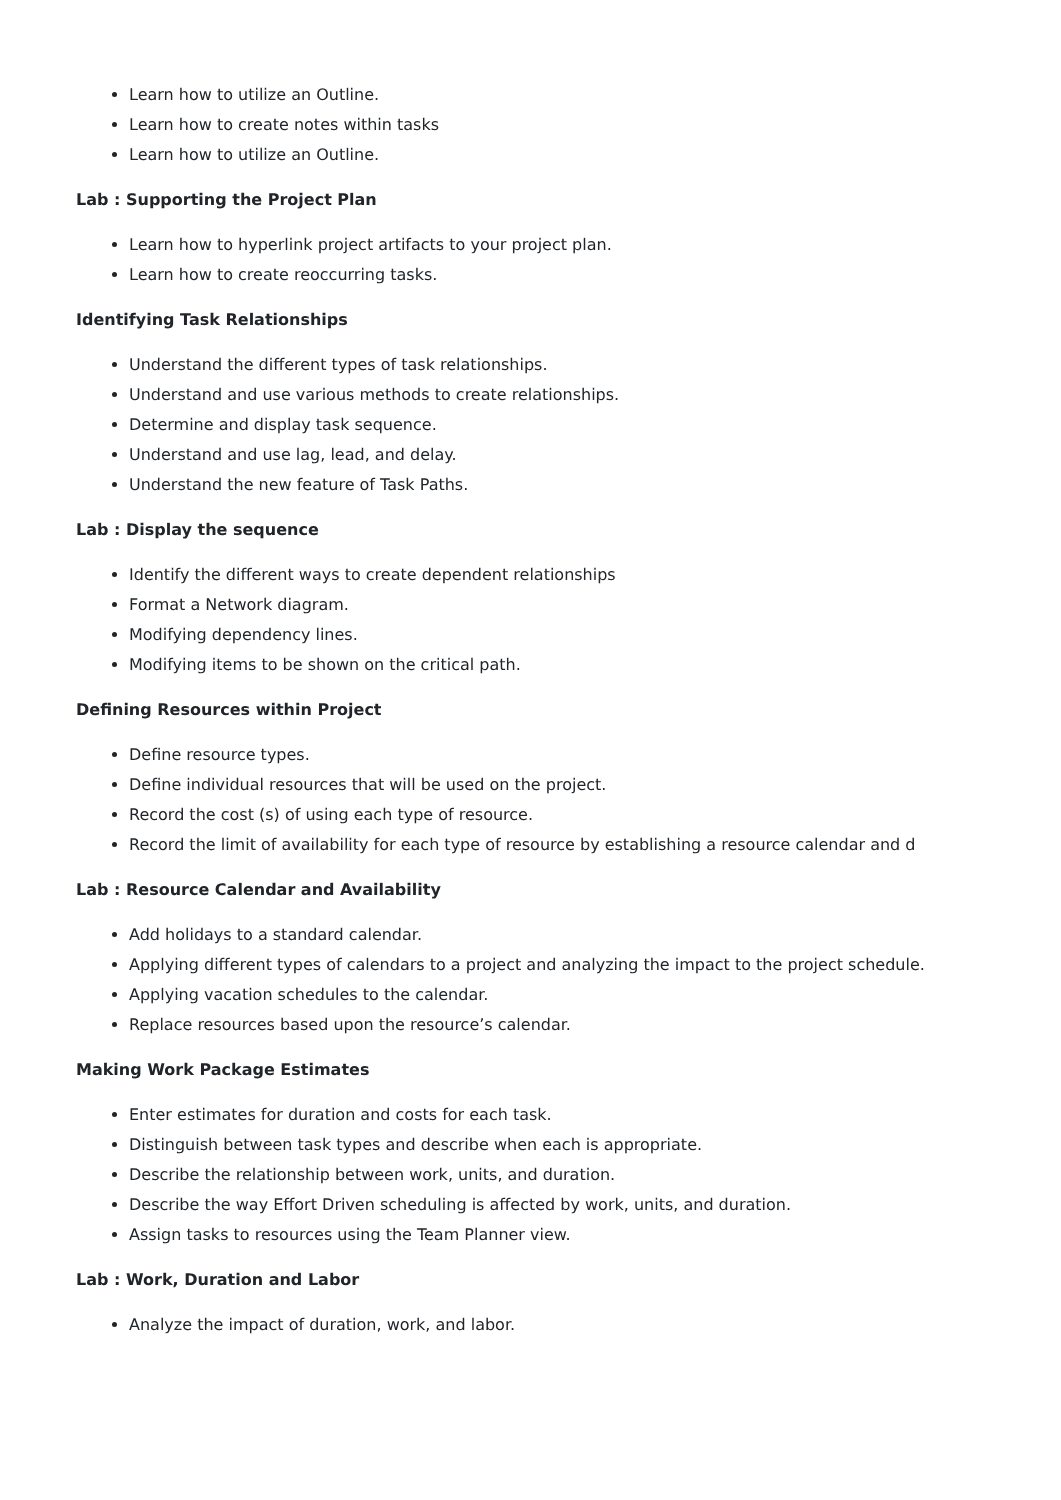Learn how to utilize an Outline.
Learn how to create notes within tasks
Learn how to utilize an Outline.
Lab : Supporting the Project Plan
Learn how to hyperlink project artifacts to your project plan.
Learn how to create reoccurring tasks.
Identifying Task Relationships
Understand the different types of task relationships.
Understand and use various methods to create relationships.
Determine and display task sequence.
Understand and use lag, lead, and delay.
Understand the new feature of Task Paths.
Lab : Display the sequence
Identify the different ways to create dependent relationships
Format a Network diagram.
Modifying dependency lines.
Modifying items to be shown on the critical path.
Defining Resources within Project
Define resource types.
Define individual resources that will be used on the project.
Record the cost (s) of using each type of resource.
Record the limit of availability for each type of resource by establishing a resource calendar and d
Lab : Resource Calendar and Availability
Add holidays to a standard calendar.
Applying different types of calendars to a project and analyzing the impact to the project schedule.
Applying vacation schedules to the calendar.
Replace resources based upon the resource’s calendar.
Making Work Package Estimates
Enter estimates for duration and costs for each task.
Distinguish between task types and describe when each is appropriate.
Describe the relationship between work, units, and duration.
Describe the way Effort Driven scheduling is affected by work, units, and duration.
Assign tasks to resources using the Team Planner view.
Lab : Work, Duration and Labor
Analyze the impact of duration, work, and labor.